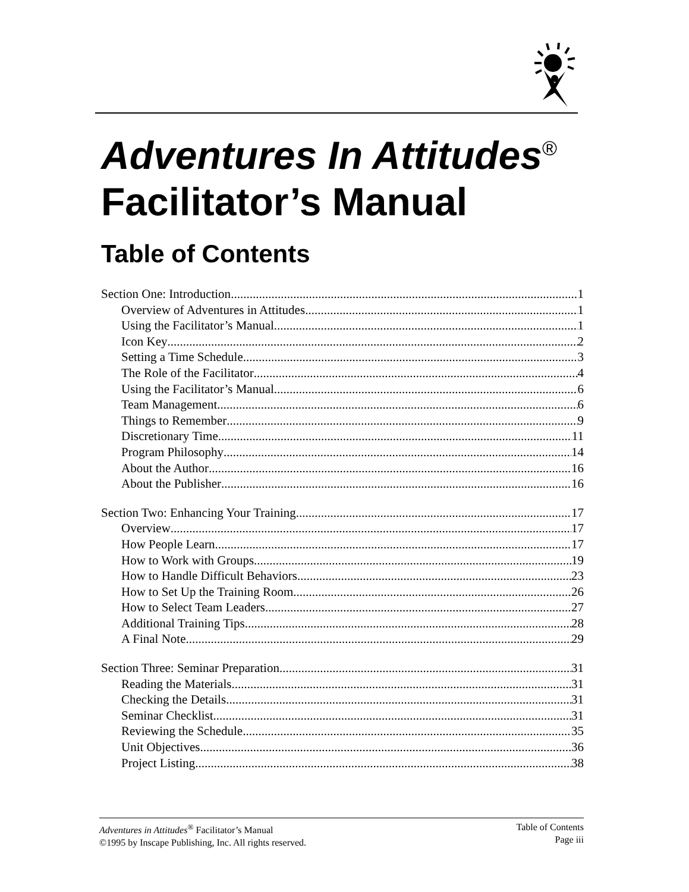Adventures In Attitudes<sup>®</sup>
Facilitator’s Manual
Table of Contents
Section One: Introduction 1
Overview of Adventures in Attitudes 1
Using the Facilitator’s Manual 1
Icon Key 2
Setting a Time Schedule 3
The Role of the Facilitator 4
Using the Facilitator’s Manual 6
Team Management 6
Things to Remember 9
Discretionary Time 11
Program Philosophy 14
About the Author 16
About the Publisher 16
Section Two: Enhancing Your Training 17
Overview 17
How People Learn 17
How to Work with Groups 19
How to Handle Difficult Behaviors 23
How to Set Up the Training Room 26
How to Select Team Leaders 27
Additional Training Tips 28
A Final Note 29
Section Three: Seminar Preparation 31
Reading the Materials 31
Checking the Details 31
Seminar Checklist 31
Reviewing the Schedule 35
Unit Objectives 36
Project Listing 38
Adventures in Attitudes<sup>®</sup> Facilitator’s Manual
©1995 by Inscape Publishing, Inc. All rights reserved.
Table of Contents
Page iii